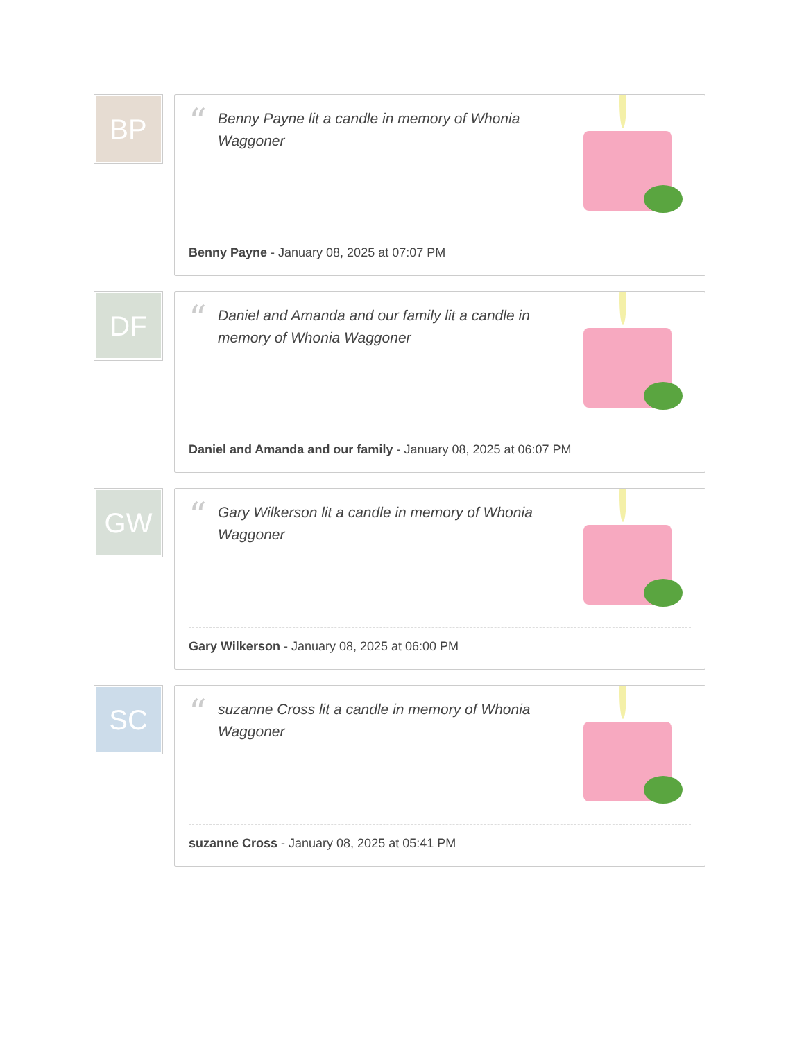BP
“
Benny Payne lit a candle in memory of Whonia Waggoner
Benny Payne - January 08, 2025 at 07:07 PM
DF
“
Daniel and Amanda and our family lit a candle in memory of Whonia Waggoner
Daniel and Amanda and our family - January 08, 2025 at 06:07 PM
GW
“
Gary Wilkerson lit a candle in memory of Whonia Waggoner
Gary Wilkerson - January 08, 2025 at 06:00 PM
SC
“
suzanne Cross lit a candle in memory of Whonia Waggoner
suzanne Cross - January 08, 2025 at 05:41 PM